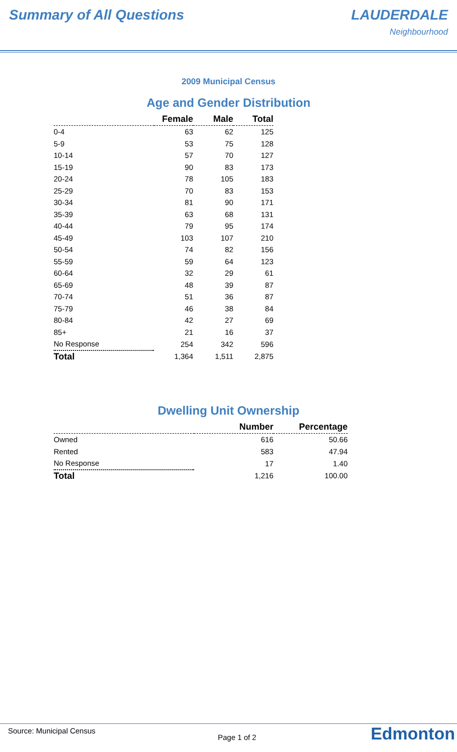Summary of All Questions LAUDERDALE
Neighbourhood
2009 Municipal Census
Age and Gender Distribution
| | Female | Male | Total |
| --- | --- | --- | --- |
| 0-4 | 63 | 62 | 125 |
| 5-9 | 53 | 75 | 128 |
| 10-14 | 57 | 70 | 127 |
| 15-19 | 90 | 83 | 173 |
| 20-24 | 78 | 105 | 183 |
| 25-29 | 70 | 83 | 153 |
| 30-34 | 81 | 90 | 171 |
| 35-39 | 63 | 68 | 131 |
| 40-44 | 79 | 95 | 174 |
| 45-49 | 103 | 107 | 210 |
| 50-54 | 74 | 82 | 156 |
| 55-59 | 59 | 64 | 123 |
| 60-64 | 32 | 29 | 61 |
| 65-69 | 48 | 39 | 87 |
| 70-74 | 51 | 36 | 87 |
| 75-79 | 46 | 38 | 84 |
| 80-84 | 42 | 27 | 69 |
| 85+ | 21 | 16 | 37 |
| No Response | 254 | 342 | 596 |
| Total | 1,364 | 1,511 | 2,875 |
Dwelling Unit Ownership
| | Number | Percentage |
| --- | --- | --- |
| Owned | 616 | 50.66 |
| Rented | 583 | 47.94 |
| No Response | 17 | 1.40 |
| Total | 1,216 | 100.00 |
Source: Municipal Census
Page 1 of 2
Edmonton